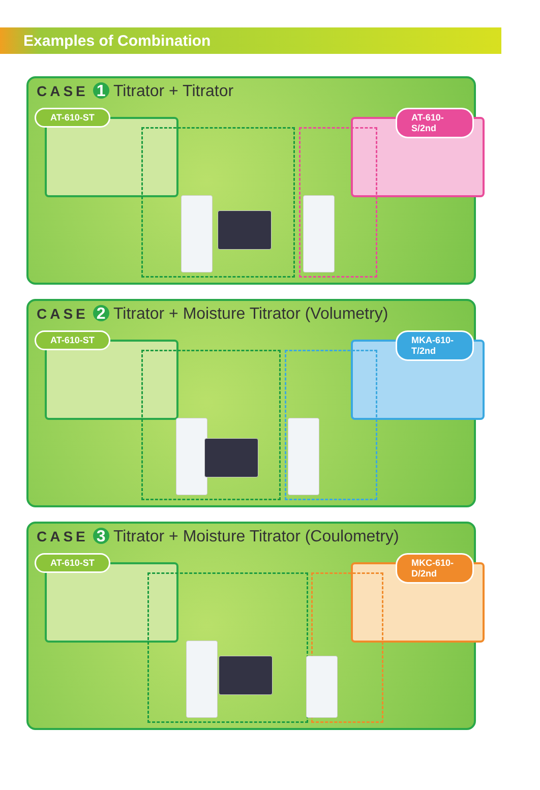Examples of Combination
CASE 1 Titrator + Titrator
AT-610-ST AT-610-S/2nd
CASE 2 Titrator + Moisture Titrator (Volumetry)
AT-610-ST MKA-610-T/2nd
CASE 3 Titrator + Moisture Titrator (Coulometry)
AT-610-ST MKC-610-D/2nd